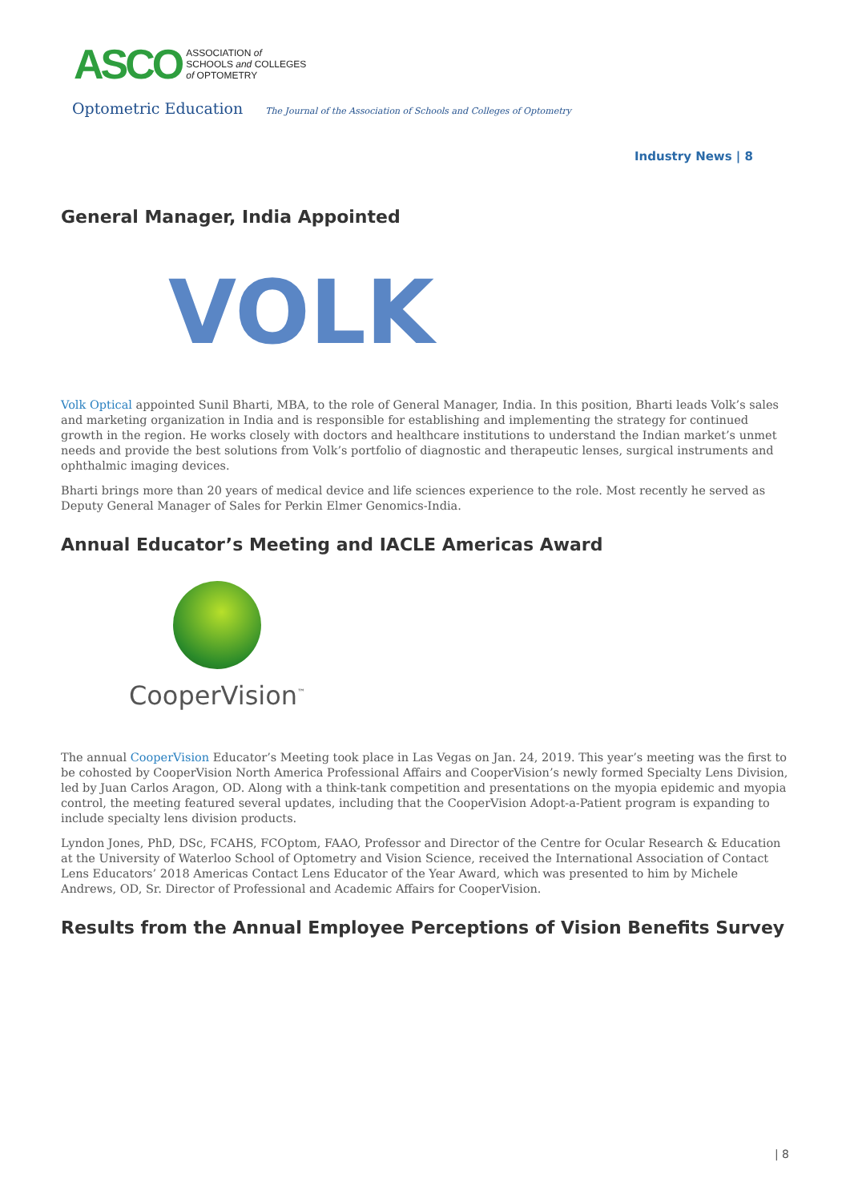ASCO
ASSOCIATION of
SCHOOLS and COLLEGES
of OPTOMETRY
Optometric Education The Journal of the Association of Schools and Colleges of Optometry
Industry News | 8
General Manager, India Appointed
VOLK
Volk Optical appointed Sunil Bharti, MBA, to the role of General Manager, India. In this position, Bharti leads Volk’s sales and marketing organization in India and is responsible for establishing and implementing the strategy for continued growth in the region. He works closely with doctors and healthcare institutions to understand the Indian market’s unmet needs and provide the best solutions from Volk’s portfolio of diagnostic and therapeutic lenses, surgical instruments and ophthalmic imaging devices.
Bharti brings more than 20 years of medical device and life sciences experience to the role. Most recently he served as Deputy General Manager of Sales for Perkin Elmer Genomics-India.
Annual Educator’s Meeting and IACLE Americas Award
CooperVision<sup>™</sup>
The annual CooperVision Educator’s Meeting took place in Las Vegas on Jan. 24, 2019. This year’s meeting was the first to be cohosted by CooperVision North America Professional Affairs and CooperVision’s newly formed Specialty Lens Division, led by Juan Carlos Aragon, OD. Along with a think-tank competition and presentations on the myopia epidemic and myopia control, the meeting featured several updates, including that the CooperVision Adopt-a-Patient program is expanding to include specialty lens division products.
Lyndon Jones, PhD, DSc, FCAHS, FCOptom, FAAO, Professor and Director of the Centre for Ocular Research & Education at the University of Waterloo School of Optometry and Vision Science, received the International Association of Contact Lens Educators’ 2018 Americas Contact Lens Educator of the Year Award, which was presented to him by Michele Andrews, OD, Sr. Director of Professional and Academic Affairs for CooperVision.
Results from the Annual Employee Perceptions of Vision Benefits Survey
| 8